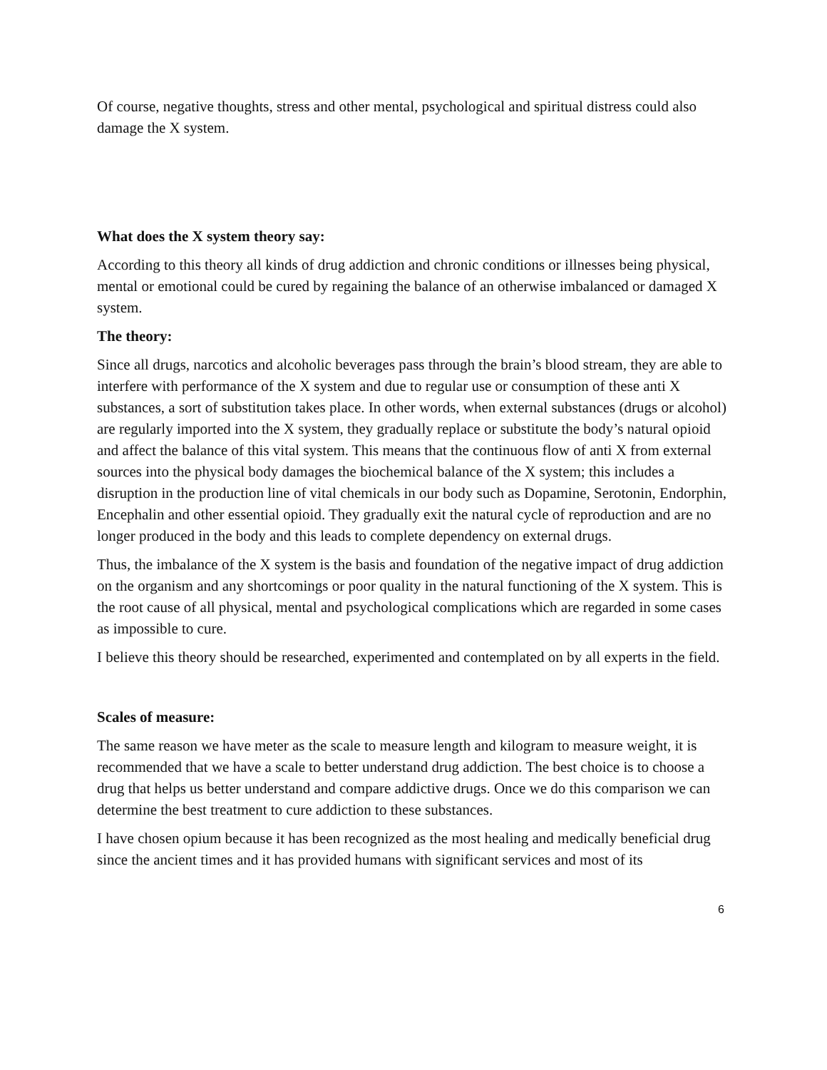Of course, negative thoughts, stress and other mental, psychological and spiritual distress could also damage the X system.
What does the X system theory say:
According to this theory all kinds of drug addiction and chronic conditions or illnesses being physical, mental or emotional could be cured by regaining the balance of an otherwise imbalanced or damaged X system.
The theory:
Since all drugs, narcotics and alcoholic beverages pass through the brain’s blood stream, they are able to interfere with performance of the X system and due to regular use or consumption of these anti X substances, a sort of substitution takes place. In other words, when external substances (drugs or alcohol) are regularly imported into the X system, they gradually replace or substitute the body’s natural opioid and affect the balance of this vital system. This means that the continuous flow of anti X from external sources into the physical body damages the biochemical balance of the X system; this includes a disruption in the production line of vital chemicals in our body such as Dopamine, Serotonin, Endorphin, Encephalin and other essential opioid. They gradually exit the natural cycle of reproduction and are no longer produced in the body and this leads to complete dependency on external drugs.
Thus, the imbalance of the X system is the basis and foundation of the negative impact of drug addiction on the organism and any shortcomings or poor quality in the natural functioning of the X system. This is the root cause of all physical, mental and psychological complications which are regarded in some cases as impossible to cure.
I believe this theory should be researched, experimented and contemplated on by all experts in the field.
Scales of measure:
The same reason we have meter as the scale to measure length and kilogram to measure weight, it is recommended that we have a scale to better understand drug addiction. The best choice is to choose a drug that helps us better understand and compare addictive drugs. Once we do this comparison we can determine the best treatment to cure addiction to these substances.
I have chosen opium because it has been recognized as the most healing and medically beneficial drug since the ancient times and it has provided humans with significant services and most of its
6